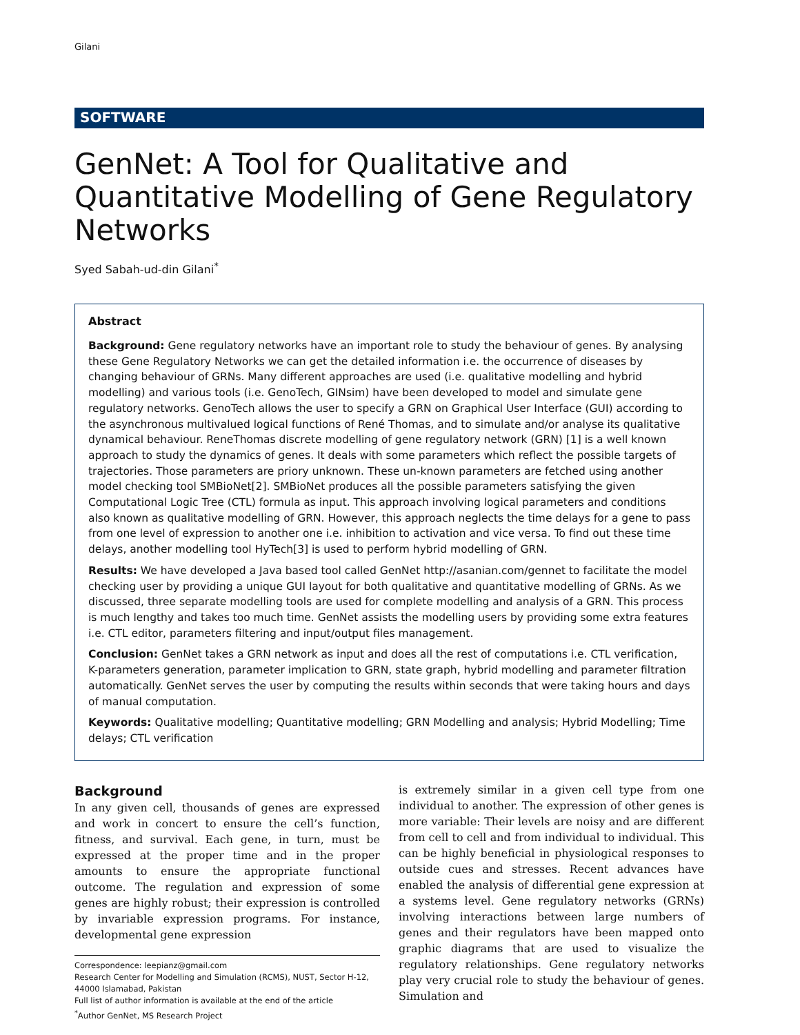Gilani
SOFTWARE
GenNet: A Tool for Qualitative and Quantitative Modelling of Gene Regulatory Networks
Syed Sabah-ud-din Gilani<sup>*</sup>
Abstract
Background: Gene regulatory networks have an important role to study the behaviour of genes. By analysing these Gene Regulatory Networks we can get the detailed information i.e. the occurrence of diseases by changing behaviour of GRNs. Many different approaches are used (i.e. qualitative modelling and hybrid modelling) and various tools (i.e. GenoTech, GINsim) have been developed to model and simulate gene regulatory networks. GenoTech allows the user to specify a GRN on Graphical User Interface (GUI) according to the asynchronous multivalued logical functions of René Thomas, and to simulate and/or analyse its qualitative dynamical behaviour. ReneThomas discrete modelling of gene regulatory network (GRN) [1] is a well known approach to study the dynamics of genes. It deals with some parameters which reflect the possible targets of trajectories. Those parameters are priory unknown. These un-known parameters are fetched using another model checking tool SMBioNet[2]. SMBioNet produces all the possible parameters satisfying the given Computational Logic Tree (CTL) formula as input. This approach involving logical parameters and conditions also known as qualitative modelling of GRN. However, this approach neglects the time delays for a gene to pass from one level of expression to another one i.e. inhibition to activation and vice versa. To find out these time delays, another modelling tool HyTech[3] is used to perform hybrid modelling of GRN.
Results: We have developed a Java based tool called GenNet http://asanian.com/gennet to facilitate the model checking user by providing a unique GUI layout for both qualitative and quantitative modelling of GRNs. As we discussed, three separate modelling tools are used for complete modelling and analysis of a GRN. This process is much lengthy and takes too much time. GenNet assists the modelling users by providing some extra features i.e. CTL editor, parameters filtering and input/output files management.
Conclusion: GenNet takes a GRN network as input and does all the rest of computations i.e. CTL verification, K-parameters generation, parameter implication to GRN, state graph, hybrid modelling and parameter filtration automatically. GenNet serves the user by computing the results within seconds that were taking hours and days of manual computation.
Keywords: Qualitative modelling; Quantitative modelling; GRN Modelling and analysis; Hybrid Modelling; Time delays; CTL verification
Background
In any given cell, thousands of genes are expressed and work in concert to ensure the cell’s function, fitness, and survival. Each gene, in turn, must be expressed at the proper time and in the proper amounts to ensure the appropriate functional outcome. The regulation and expression of some genes are highly robust; their expression is controlled by invariable expression programs. For instance, developmental gene expression
Correspondence: leepianz@gmail.com
Research Center for Modelling and Simulation (RCMS), NUST, Sector H-12, 44000 Islamabad, Pakistan
Full list of author information is available at the end of the article
<sup>*</sup> Author GenNet, MS Research Project
is extremely similar in a given cell type from one individual to another. The expression of other genes is more variable: Their levels are noisy and are different from cell to cell and from individual to individual. This can be highly beneficial in physiological responses to outside cues and stresses. Recent advances have enabled the analysis of differential gene expression at a systems level. Gene regulatory networks (GRNs) involving interactions between large numbers of genes and their regulators have been mapped onto graphic diagrams that are used to visualize the regulatory relationships. Gene regulatory networks play very crucial role to study the behaviour of genes. Simulation and